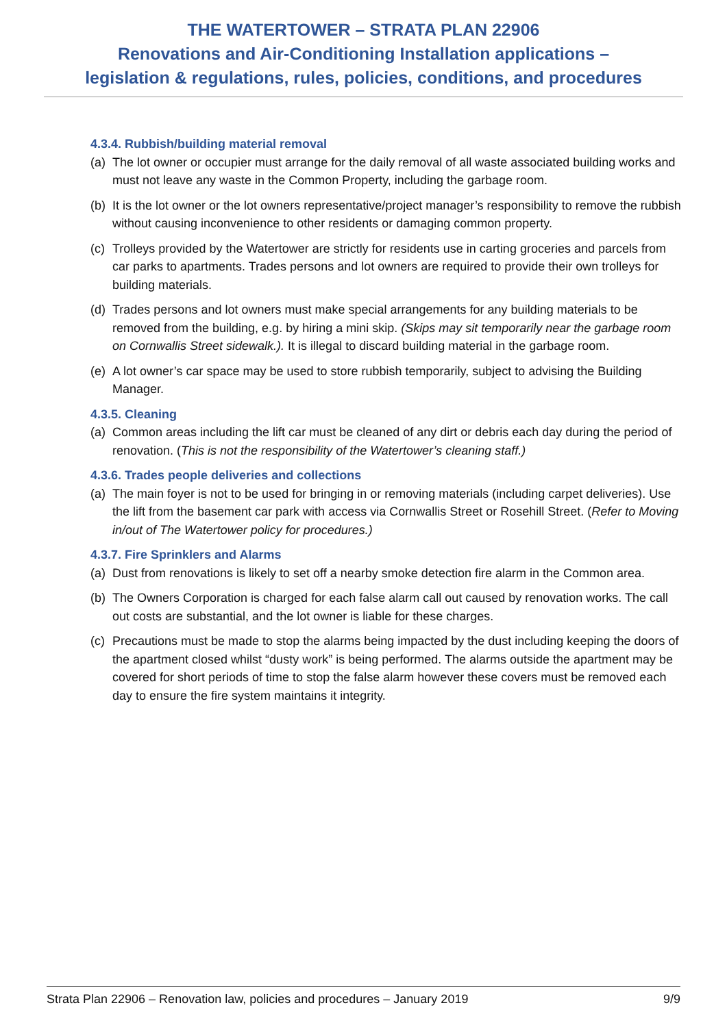THE WATERTOWER – STRATA PLAN 22906
Renovations and Air-Conditioning Installation applications –
legislation & regulations, rules, policies, conditions, and procedures
4.3.4. Rubbish/building material removal
(a) The lot owner or occupier must arrange for the daily removal of all waste associated building works and must not leave any waste in the Common Property, including the garbage room.
(b) It is the lot owner or the lot owners representative/project manager’s responsibility to remove the rubbish without causing inconvenience to other residents or damaging common property.
(c) Trolleys provided by the Watertower are strictly for residents use in carting groceries and parcels from car parks to apartments. Trades persons and lot owners are required to provide their own trolleys for building materials.
(d) Trades persons and lot owners must make special arrangements for any building materials to be removed from the building, e.g. by hiring a mini skip. (Skips may sit temporarily near the garbage room on Cornwallis Street sidewalk.). It is illegal to discard building material in the garbage room.
(e) A lot owner’s car space may be used to store rubbish temporarily, subject to advising the Building Manager.
4.3.5. Cleaning
(a) Common areas including the lift car must be cleaned of any dirt or debris each day during the period of renovation. (This is not the responsibility of the Watertower’s cleaning staff.)
4.3.6. Trades people deliveries and collections
(a) The main foyer is not to be used for bringing in or removing materials (including carpet deliveries). Use the lift from the basement car park with access via Cornwallis Street or Rosehill Street. (Refer to Moving in/out of The Watertower policy for procedures.)
4.3.7. Fire Sprinklers and Alarms
(a) Dust from renovations is likely to set off a nearby smoke detection fire alarm in the Common area.
(b) The Owners Corporation is charged for each false alarm call out caused by renovation works. The call out costs are substantial, and the lot owner is liable for these charges.
(c) Precautions must be made to stop the alarms being impacted by the dust including keeping the doors of the apartment closed whilst “dusty work” is being performed. The alarms outside the apartment may be covered for short periods of time to stop the false alarm however these covers must be removed each day to ensure the fire system maintains it integrity.
Strata Plan 22906 – Renovation law, policies and procedures – January 2019 9/9